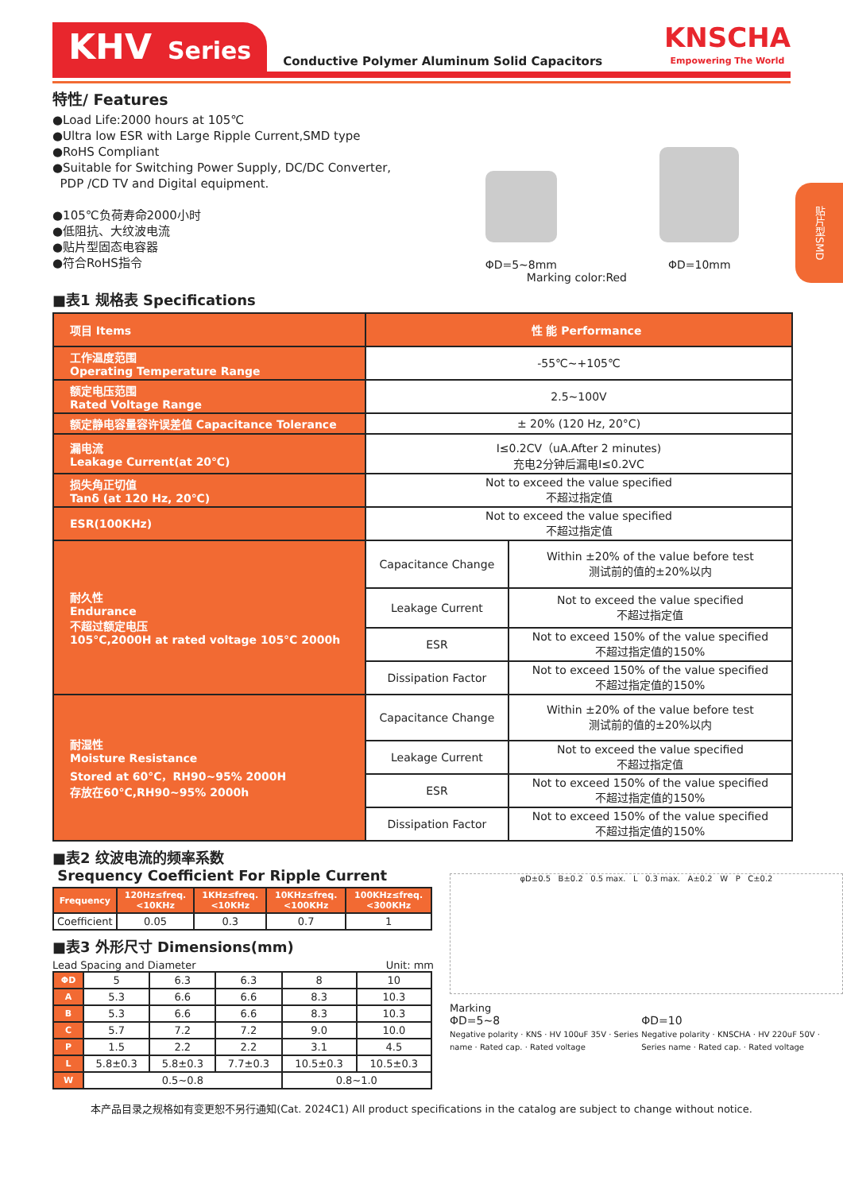KHV Series
Conductive Polymer Aluminum Solid Capacitors
KNSCHA
Empowering The World
贴片型SMD
特性/ Features
●Load Life:2000 hours at 105℃
●Ultra low ESR with Large Ripple Current,SMD type
●RoHS Compliant
●Suitable for Switching Power Supply, DC/DC Converter,
PDP /CD TV and Digital equipment.
●105℃负荷寿命2000小时
●低阻抗、大纹波电流
●贴片型固态电容器
●符合RoHS指令
ΦD=5~8mm
ΦD=10mm
Marking color:Red
■表1 规格表 Specifications
| 项目 Items | 性 能 Performance | |
| --- | --- | --- |
| 工作温度范围 Operating Temperature Range | -55℃~+105℃ | |
| 额定电压范围 Rated Voltage Range | 2.5~100V | |
| 额定静电容量容许误差值 Capacitance Tolerance | ± 20% (120 Hz, 20°C) | |
| 漏电流 Leakage Current(at 20℃) | I≤0.2CV（uA.After 2 minutes) 充电2分钟后漏电I≤0.2VC | |
| 损失角正切值 Tanδ (at 120 Hz, 20℃) | Not to exceed the value specified 不超过指定值 | |
| ESR(100KHz) | Not to exceed the value specified 不超过指定值 | |
| 耐久性 Endurance 不超过额定电压 105°C,2000H at rated voltage 105°C 2000h | Capacitance Change | Within ±20% of the value before test 测试前的值的±20%以内 |
| | Leakage Current | Not to exceed the value specified 不超过指定值 |
| | ESR | Not to exceed 150% of the value specified 不超过指定值的150% |
| | Dissipation Factor | Not to exceed 150% of the value specified 不超过指定值的150% |
| 耐湿性 Moisture Resistance Stored at 60°C，RH90~95% 2000H 存放在60°C,RH90~95% 2000h | Capacitance Change | Within ±20% of the value before test 测试前的值的±20%以内 |
| | Leakage Current | Not to exceed the value specified 不超过指定值 |
| | ESR | Not to exceed 150% of the value specified 不超过指定值的150% |
| | Dissipation Factor | Not to exceed 150% of the value specified 不超过指定值的150% |
■表2 纹波电流的频率系数
Srequency Coefficient For Ripple Current
| Frequency | 120Hz≤freq.<10KHz | 1KHz≤freq.<10KHz | 10KHz≤freq.<100KHz | 100KHz≤freq.<300KHz |
| --- | --- | --- | --- | --- |
| Coefficient | 0.05 | 0.3 | 0.7 | 1 |
■表3 外形尺寸 Dimensions(mm)
Lead Spacing and Diameter Unit: mm
| ΦD | 5 | 6.3 | 6.3 | 8 | 10 |
| A | 5.3 | 6.6 | 6.6 | 8.3 | 10.3 |
| B | 5.3 | 6.6 | 6.6 | 8.3 | 10.3 |
| C | 5.7 | 7.2 | 7.2 | 9.0 | 10.0 |
| P | 1.5 | 2.2 | 2.2 | 3.1 | 4.5 |
| L | 5.8±0.3 | 5.8±0.3 | 7.7±0.3 | 10.5±0.3 | 10.5±0.3 |
| W | 0.5~0.8 | | | 0.8~1.0 | |
φD±0.5 B±0.2 0.5 max. L 0.3 max. A±0.2 W P C±0.2
Marking
ΦD=5~8
Negative polarity · KNS · HV 100uF 35V · Series name · Rated cap. · Rated voltage
ΦD=10
Negative polarity · KNSCHA · HV 220uF 50V · Series name · Rated cap. · Rated voltage
本产品目录之规格如有变更恕不另行通知(Cat. 2024C1) All product specifications in the catalog are subject to change without notice.